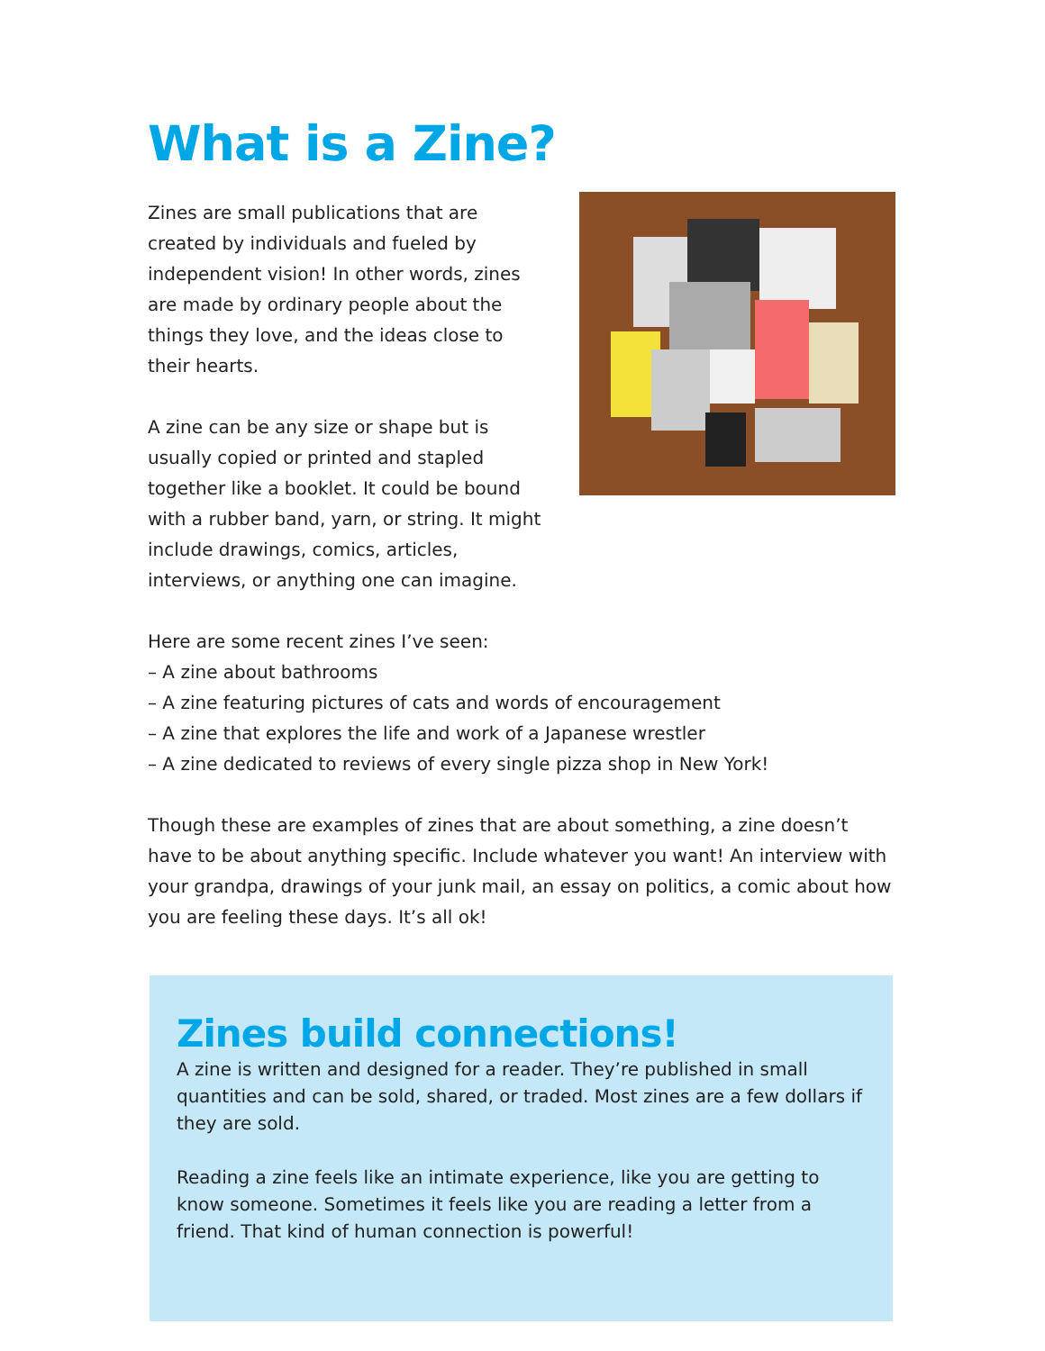What is a Zine?
Zines are small publications that are created by individuals and fueled by independent vision! In other words, zines are made by ordinary people about the things they love, and the ideas close to their hearts.
A zine can be any size or shape but is usually copied or printed and stapled together like a booklet. It could be bound with a rubber band, yarn, or string. It might include drawings, comics, articles, interviews, or anything one can imagine.
Here are some recent zines I’ve seen:
– A zine about bathrooms
– A zine featuring pictures of cats and words of encouragement
– A zine that explores the life and work of a Japanese wrestler
– A zine dedicated to reviews of every single pizza shop in New York!
Though these are examples of zines that are about something, a zine doesn’t have to be about anything specific. Include whatever you want! An interview with your grandpa, drawings of your junk mail, an essay on politics, a comic about how you are feeling these days. It’s all ok!
Zines build connections!
A zine is written and designed for a reader. They’re published in small quantities and can be sold, shared, or traded. Most zines are a few dollars if they are sold.
Reading a zine feels like an intimate experience, like you are getting to know someone. Sometimes it feels like you are reading a letter from a friend. That kind of human connection is powerful!